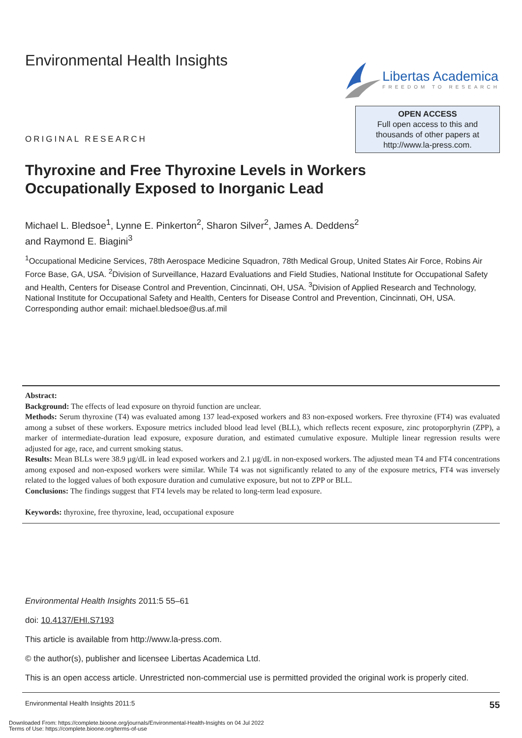Environmental Health Insights Libertas Academica
FREEDOM TO RESEARCH
ORIGINAL RESEARCH
OPEN ACCESS
Full open access to this and
thousands of other papers at
http://www.la-press.com.
Thyroxine and Free Thyroxine Levels in Workers
Occupationally Exposed to Inorganic Lead
Michael L. Bledsoe<sup>1</sup>, Lynne E. Pinkerton<sup>2</sup>, Sharon Silver<sup>2</sup>, James A. Deddens<sup>2</sup>
and Raymond E. Biagini<sup>3</sup>
<sup>1</sup> Occupational Medicine Services, 78th Aerospace Medicine Squadron, 78th Medical Group, United States Air Force, Robins Air Force Base, GA, USA. <sup>2</sup>Division of Surveillance, Hazard Evaluations and Field Studies, National Institute for Occupational Safety and Health, Centers for Disease Control and Prevention, Cincinnati, OH, USA. <sup>3</sup>Division of Applied Research and Technology, National Institute for Occupational Safety and Health, Centers for Disease Control and Prevention, Cincinnati, OH, USA. Corresponding author email: michael.bledsoe@us.af.mil
Abstract:
Background: The effects of lead exposure on thyroid function are unclear.
Methods: Serum thyroxine (T4) was evaluated among 137 lead-exposed workers and 83 non-exposed workers. Free thyroxine (FT4) was evaluated among a subset of these workers. Exposure metrics included blood lead level (BLL), which reflects recent exposure, zinc protoporphyrin (ZPP), a marker of intermediate-duration lead exposure, exposure duration, and estimated cumulative exposure. Multiple linear regression results were adjusted for age, race, and current smoking status.
Results: Mean BLLs were 38.9 µg/dL in lead exposed workers and 2.1 µg/dL in non-exposed workers. The adjusted mean T4 and FT4 concentrations among exposed and non-exposed workers were similar. While T4 was not significantly related to any of the exposure metrics, FT4 was inversely related to the logged values of both exposure duration and cumulative exposure, but not to ZPP or BLL.
Conclusions: The findings suggest that FT4 levels may be related to long-term lead exposure.
Keywords: thyroxine, free thyroxine, lead, occupational exposure
Environmental Health Insights 2011:5 55–61
doi: 10.4137/EHI.S7193
This article is available from http://www.la-press.com.
© the author(s), publisher and licensee Libertas Academica Ltd.
This is an open access article. Unrestricted non-commercial use is permitted provided the original work is properly cited.
Environmental Health Insights 2011:5 55
Downloaded From: https://complete.bioone.org/journals/Environmental-Health-Insights on 04 Jul 2022
Terms of Use: https://complete.bioone.org/terms-of-use